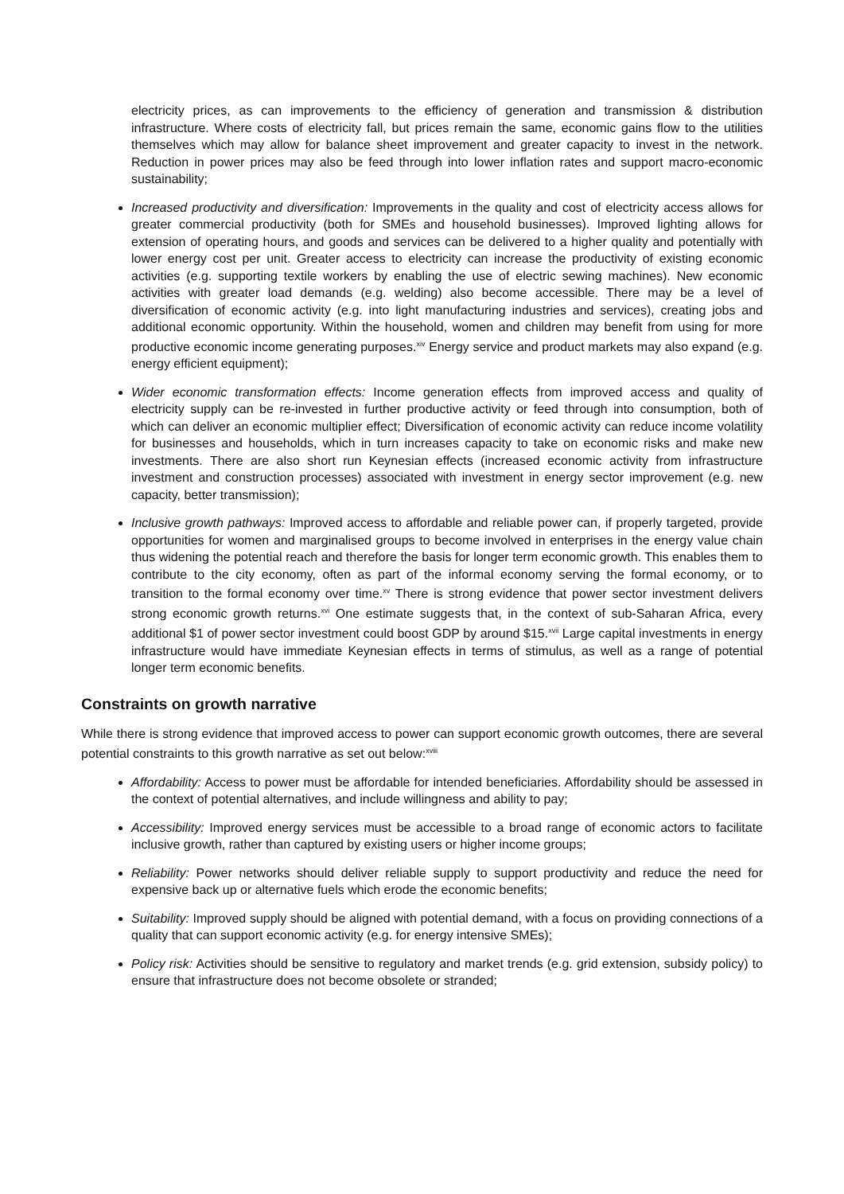electricity prices, as can improvements to the efficiency of generation and transmission & distribution infrastructure. Where costs of electricity fall, but prices remain the same, economic gains flow to the utilities themselves which may allow for balance sheet improvement and greater capacity to invest in the network. Reduction in power prices may also be feed through into lower inflation rates and support macro-economic sustainability;
Increased productivity and diversification: Improvements in the quality and cost of electricity access allows for greater commercial productivity (both for SMEs and household businesses). Improved lighting allows for extension of operating hours, and goods and services can be delivered to a higher quality and potentially with lower energy cost per unit. Greater access to electricity can increase the productivity of existing economic activities (e.g. supporting textile workers by enabling the use of electric sewing machines). New economic activities with greater load demands (e.g. welding) also become accessible. There may be a level of diversification of economic activity (e.g. into light manufacturing industries and services), creating jobs and additional economic opportunity. Within the household, women and children may benefit from using for more productive economic income generating purposes.<sup>xiv</sup> Energy service and product markets may also expand (e.g. energy efficient equipment);
Wider economic transformation effects: Income generation effects from improved access and quality of electricity supply can be re-invested in further productive activity or feed through into consumption, both of which can deliver an economic multiplier effect; Diversification of economic activity can reduce income volatility for businesses and households, which in turn increases capacity to take on economic risks and make new investments. There are also short run Keynesian effects (increased economic activity from infrastructure investment and construction processes) associated with investment in energy sector improvement (e.g. new capacity, better transmission);
Inclusive growth pathways: Improved access to affordable and reliable power can, if properly targeted, provide opportunities for women and marginalised groups to become involved in enterprises in the energy value chain thus widening the potential reach and therefore the basis for longer term economic growth. This enables them to contribute to the city economy, often as part of the informal economy serving the formal economy, or to transition to the formal economy over time.<sup>xv</sup> There is strong evidence that power sector investment delivers strong economic growth returns.<sup>xvi</sup> One estimate suggests that, in the context of sub-Saharan Africa, every additional $1 of power sector investment could boost GDP by around $15.<sup>xvii</sup> Large capital investments in energy infrastructure would have immediate Keynesian effects in terms of stimulus, as well as a range of potential longer term economic benefits.
Constraints on growth narrative
While there is strong evidence that improved access to power can support economic growth outcomes, there are several potential constraints to this growth narrative as set out below:<sup>xviii</sup>
Affordability: Access to power must be affordable for intended beneficiaries. Affordability should be assessed in the context of potential alternatives, and include willingness and ability to pay;
Accessibility: Improved energy services must be accessible to a broad range of economic actors to facilitate inclusive growth, rather than captured by existing users or higher income groups;
Reliability: Power networks should deliver reliable supply to support productivity and reduce the need for expensive back up or alternative fuels which erode the economic benefits;
Suitability: Improved supply should be aligned with potential demand, with a focus on providing connections of a quality that can support economic activity (e.g. for energy intensive SMEs);
Policy risk: Activities should be sensitive to regulatory and market trends (e.g. grid extension, subsidy policy) to ensure that infrastructure does not become obsolete or stranded;